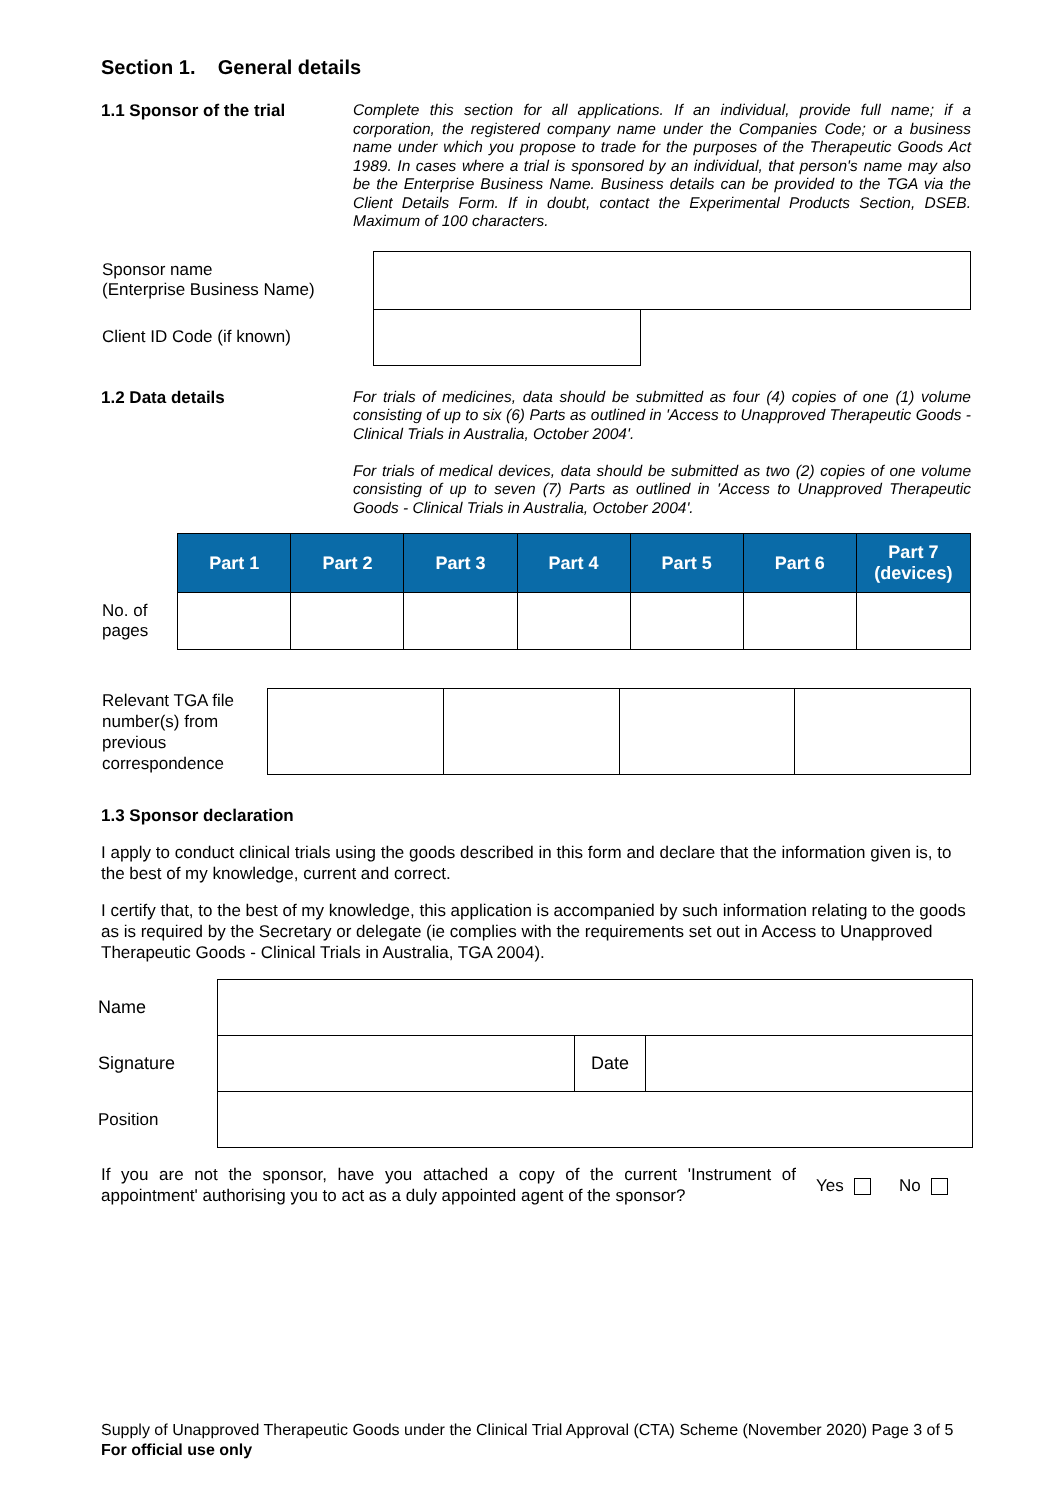Section 1. General details
1.1 Sponsor of the trial
Complete this section for all applications. If an individual, provide full name; if a corporation, the registered company name under the Companies Code; or a business name under which you propose to trade for the purposes of the Therapeutic Goods Act 1989. In cases where a trial is sponsored by an individual, that person's name may also be the Enterprise Business Name. Business details can be provided to the TGA via the Client Details Form. If in doubt, contact the Experimental Products Section, DSEB. Maximum of 100 characters.
| Sponsor name (Enterprise Business Name) | | |
| Client ID Code (if known) | | |
1.2 Data details
For trials of medicines, data should be submitted as four (4) copies of one (1) volume consisting of up to six (6) Parts as outlined in 'Access to Unapproved Therapeutic Goods - Clinical Trials in Australia, October 2004'.
For trials of medical devices, data should be submitted as two (2) copies of one volume consisting of up to seven (7) Parts as outlined in 'Access to Unapproved Therapeutic Goods - Clinical Trials in Australia, October 2004'.
| | Part 1 | Part 2 | Part 3 | Part 4 | Part 5 | Part 6 | Part 7 (devices) |
| --- | --- | --- | --- | --- | --- | --- | --- |
| No. of pages | | | | | | | |
| Relevant TGA file number(s) from previous correspondence | | | | |
1.3 Sponsor declaration
I apply to conduct clinical trials using the goods described in this form and declare that the information given is, to the best of my knowledge, current and correct.
I certify that, to the best of my knowledge, this application is accompanied by such information relating to the goods as is required by the Secretary or delegate (ie complies with the requirements set out in Access to Unapproved Therapeutic Goods - Clinical Trials in Australia, TGA 2004).
| Name | | | |
| Signature | | Date | |
| Position | | | |
If you are not the sponsor, have you attached a copy of the current 'Instrument of appointment' authorising you to act as a duly appointed agent of the sponsor?
Yes No
Supply of Unapproved Therapeutic Goods under the Clinical Trial Approval (CTA) Scheme (November 2020) Page 3 of 5
For official use only